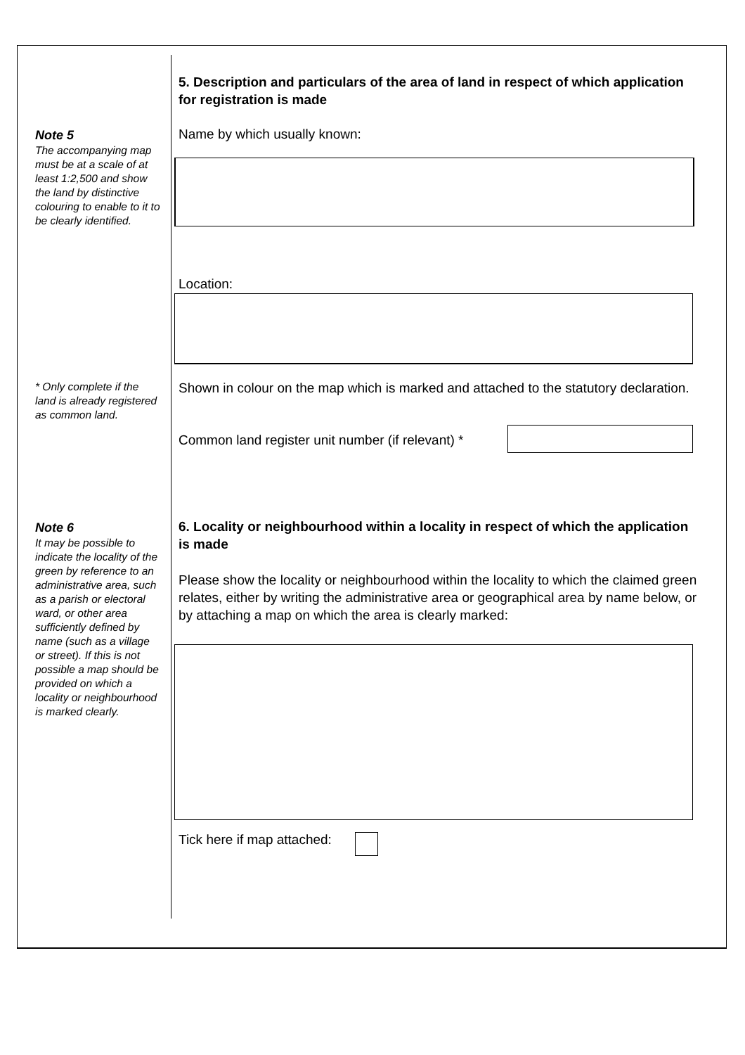5. Description and particulars of the area of land in respect of which application for registration is made
Note 5
The accompanying map must be at a scale of at least 1:2,500 and show the land by distinctive colouring to enable to it to be clearly identified.
Name by which usually known:
Location:
* Only complete if the land is already registered as common land.
Shown in colour on the map which is marked and attached to the statutory declaration.
Common land register unit number (if relevant) *
Note 6
It may be possible to indicate the locality of the green by reference to an administrative area, such as a parish or electoral ward, or other area sufficiently defined by name (such as a village or street). If this is not possible a map should be provided on which a locality or neighbourhood is marked clearly.
6. Locality or neighbourhood within a locality in respect of which the application is made
Please show the locality or neighbourhood within the locality to which the claimed green relates, either by writing the administrative area or geographical area by name below, or by attaching a map on which the area is clearly marked:
Tick here if map attached: